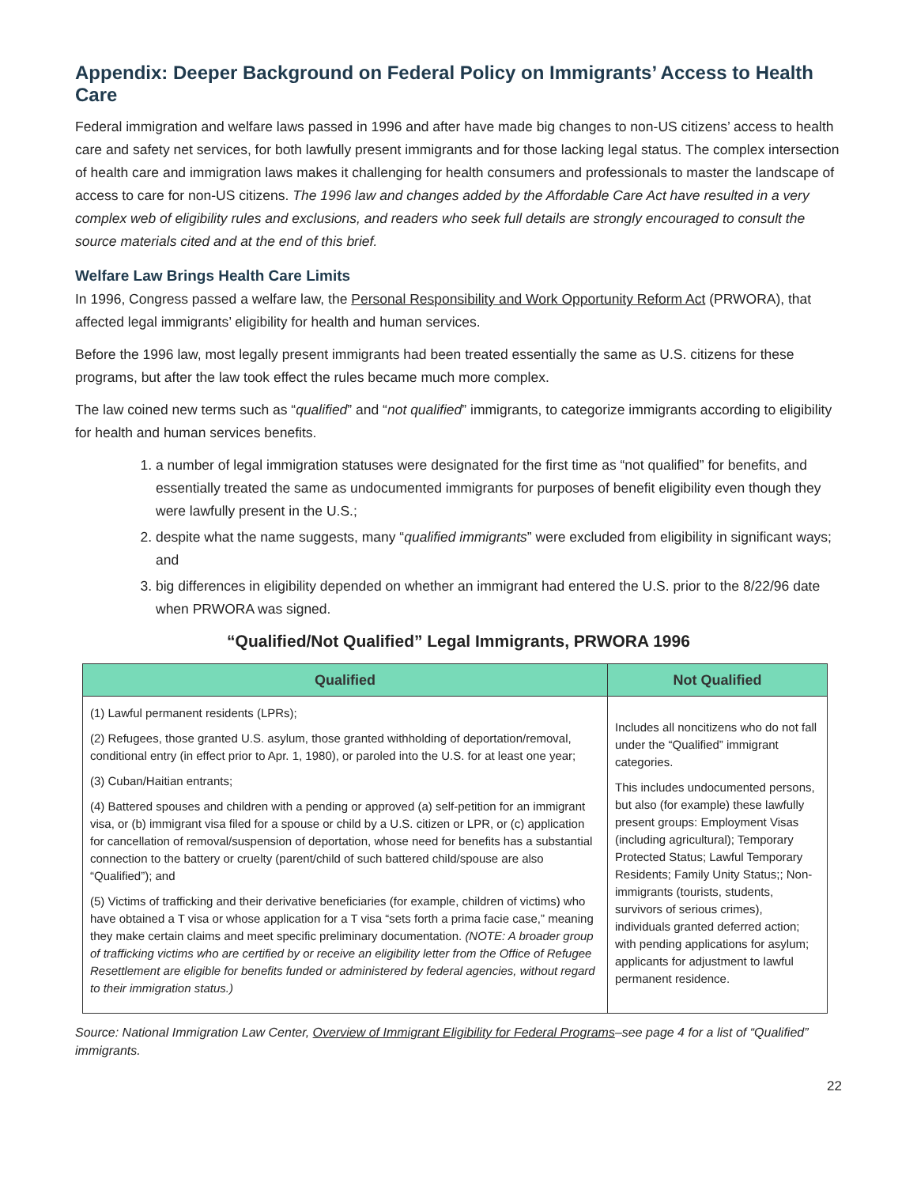Appendix: Deeper Background on Federal Policy on Immigrants’ Access to Health Care
Federal immigration and welfare laws passed in 1996 and after have made big changes to non-US citizens’ access to health care and safety net services, for both lawfully present immigrants and for those lacking legal status. The complex intersection of health care and immigration laws makes it challenging for health consumers and professionals to master the landscape of access to care for non-US citizens. The 1996 law and changes added by the Affordable Care Act have resulted in a very complex web of eligibility rules and exclusions, and readers who seek full details are strongly encouraged to consult the source materials cited and at the end of this brief.
Welfare Law Brings Health Care Limits
In 1996, Congress passed a welfare law, the Personal Responsibility and Work Opportunity Reform Act (PRWORA), that affected legal immigrants’ eligibility for health and human services.
Before the 1996 law, most legally present immigrants had been treated essentially the same as U.S. citizens for these programs, but after the law took effect the rules became much more complex.
The law coined new terms such as “qualified” and “not qualified” immigrants, to categorize immigrants according to eligibility for health and human services benefits.
1. a number of legal immigration statuses were designated for the first time as “not qualified” for benefits, and essentially treated the same as undocumented immigrants for purposes of benefit eligibility even though they were lawfully present in the U.S.;
2. despite what the name suggests, many “qualified immigrants” were excluded from eligibility in significant ways; and
3. big differences in eligibility depended on whether an immigrant had entered the U.S. prior to the 8/22/96 date when PRWORA was signed.
“Qualified/Not Qualified” Legal Immigrants, PRWORA 1996
| Qualified | Not Qualified |
| --- | --- |
| (1) Lawful permanent residents (LPRs); (2) Refugees, those granted U.S. asylum, those granted withholding of deportation/removal, conditional entry (in effect prior to Apr. 1, 1980), or paroled into the U.S. for at least one year; (3) Cuban/Haitian entrants; (4) Battered spouses and children with a pending or approved (a) self-petition for an immigrant visa, or (b) immigrant visa filed for a spouse or child by a U.S. citizen or LPR, or (c) application for cancellation of removal/suspension of deportation, whose need for benefits has a substantial connection to the battery or cruelty (parent/child of such battered child/spouse are also “Qualified”); and (5) Victims of trafficking and their derivative beneficiaries (for example, children of victims) who have obtained a T visa or whose application for a T visa “sets forth a prima facie case,” meaning they make certain claims and meet specific preliminary documentation. (NOTE: A broader group of trafficking victims who are certified by or receive an eligibility letter from the Office of Refugee Resettlement are eligible for benefits funded or administered by federal agencies, without regard to their immigration status.) | Includes all noncitizens who do not fall under the “Qualified” immigrant categories. This includes undocumented persons, but also (for example) these lawfully present groups: Employment Visas (including agricultural); Temporary Protected Status; Lawful Temporary Residents; Family Unity Status;; Non-immigrants (tourists, students, survivors of serious crimes), individuals granted deferred action; with pending applications for asylum; applicants for adjustment to lawful permanent residence. |
Source: National Immigration Law Center, Overview of Immigrant Eligibility for Federal Programs–see page 4 for a list of “Qualified” immigrants.
22